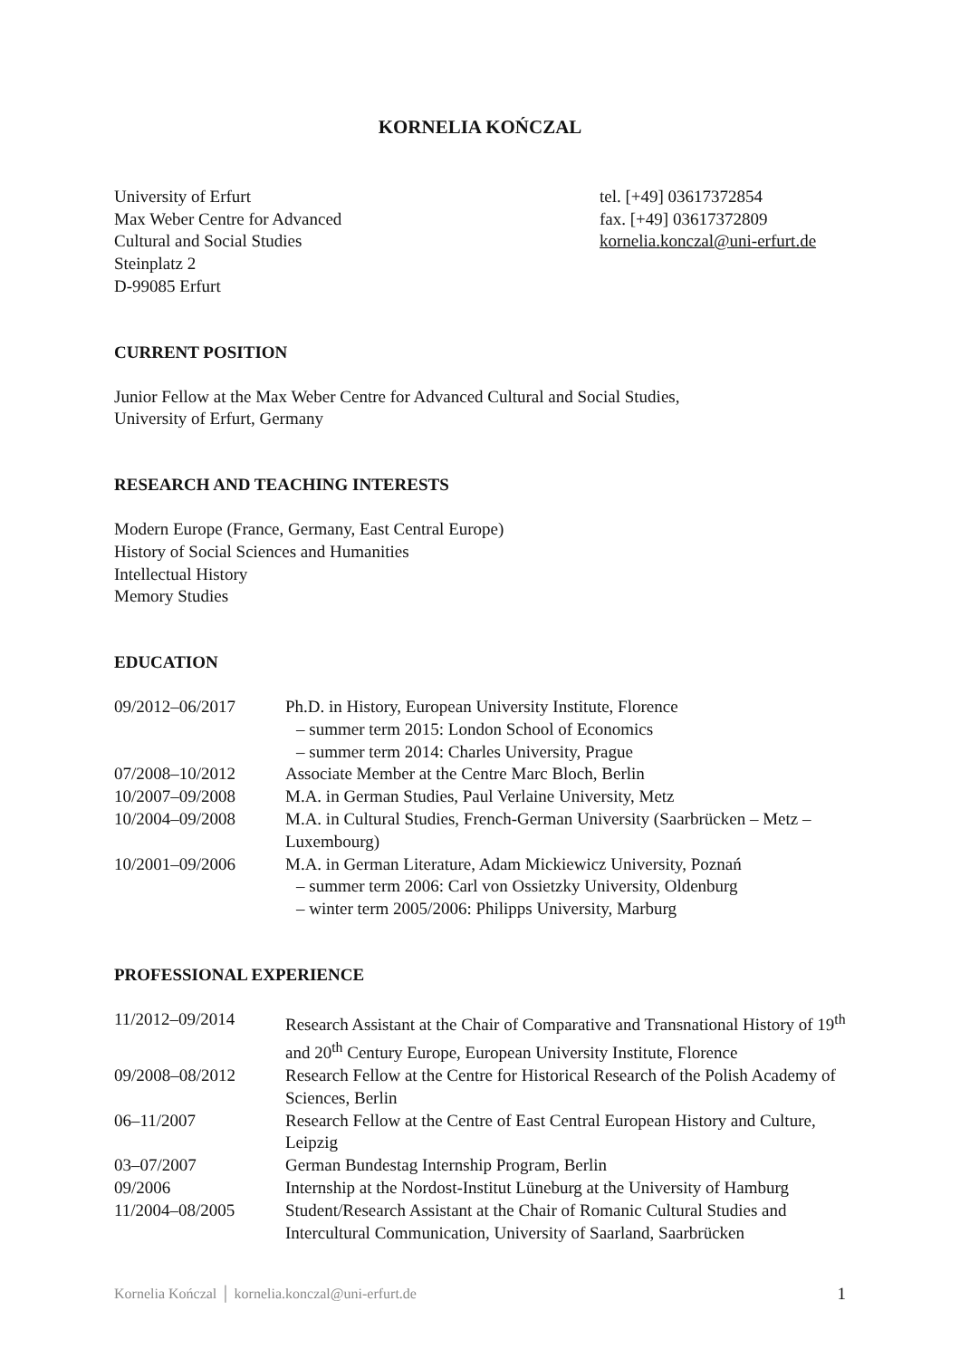KORNELIA KOŃCZAL
University of Erfurt
Max Weber Centre for Advanced
Cultural and Social Studies
Steinplatz 2
D-99085 Erfurt
tel. [+49] 03617372854
fax. [+49] 03617372809
kornelia.konczal@uni-erfurt.de
CURRENT POSITION
Junior Fellow at the Max Weber Centre for Advanced Cultural and Social Studies,
University of Erfurt, Germany
RESEARCH AND TEACHING INTERESTS
Modern Europe (France, Germany, East Central Europe)
History of Social Sciences and Humanities
Intellectual History
Memory Studies
EDUCATION
| 09/2012–06/2017 | Ph.D. in History, European University Institute, Florence – summer term 2015: London School of Economics – summer term 2014: Charles University, Prague |
| 07/2008–10/2012 | Associate Member at the Centre Marc Bloch, Berlin |
| 10/2007–09/2008 | M.A. in German Studies, Paul Verlaine University, Metz |
| 10/2004–09/2008 | M.A. in Cultural Studies, French-German University (Saarbrücken – Metz – Luxembourg) |
| 10/2001–09/2006 | M.A. in German Literature, Adam Mickiewicz University, Poznań – summer term 2006: Carl von Ossietzky University, Oldenburg – winter term 2005/2006: Philipps University, Marburg |
PROFESSIONAL EXPERIENCE
| 11/2012–09/2014 | Research Assistant at the Chair of Comparative and Transnational History of 19<sup>th</sup> and 20<sup>th</sup> Century Europe, European University Institute, Florence |
| 09/2008–08/2012 | Research Fellow at the Centre for Historical Research of the Polish Academy of Sciences, Berlin |
| 06–11/2007 | Research Fellow at the Centre of East Central European History and Culture, Leipzig |
| 03–07/2007 | German Bundestag Internship Program, Berlin |
| 09/2006 | Internship at the Nordost-Institut Lüneburg at the University of Hamburg |
| 11/2004–08/2005 | Student/Research Assistant at the Chair of Romanic Cultural Studies and Intercultural Communication, University of Saarland, Saarbrücken |
Kornelia Kończal │ kornelia.konczal@uni-erfurt.de 1